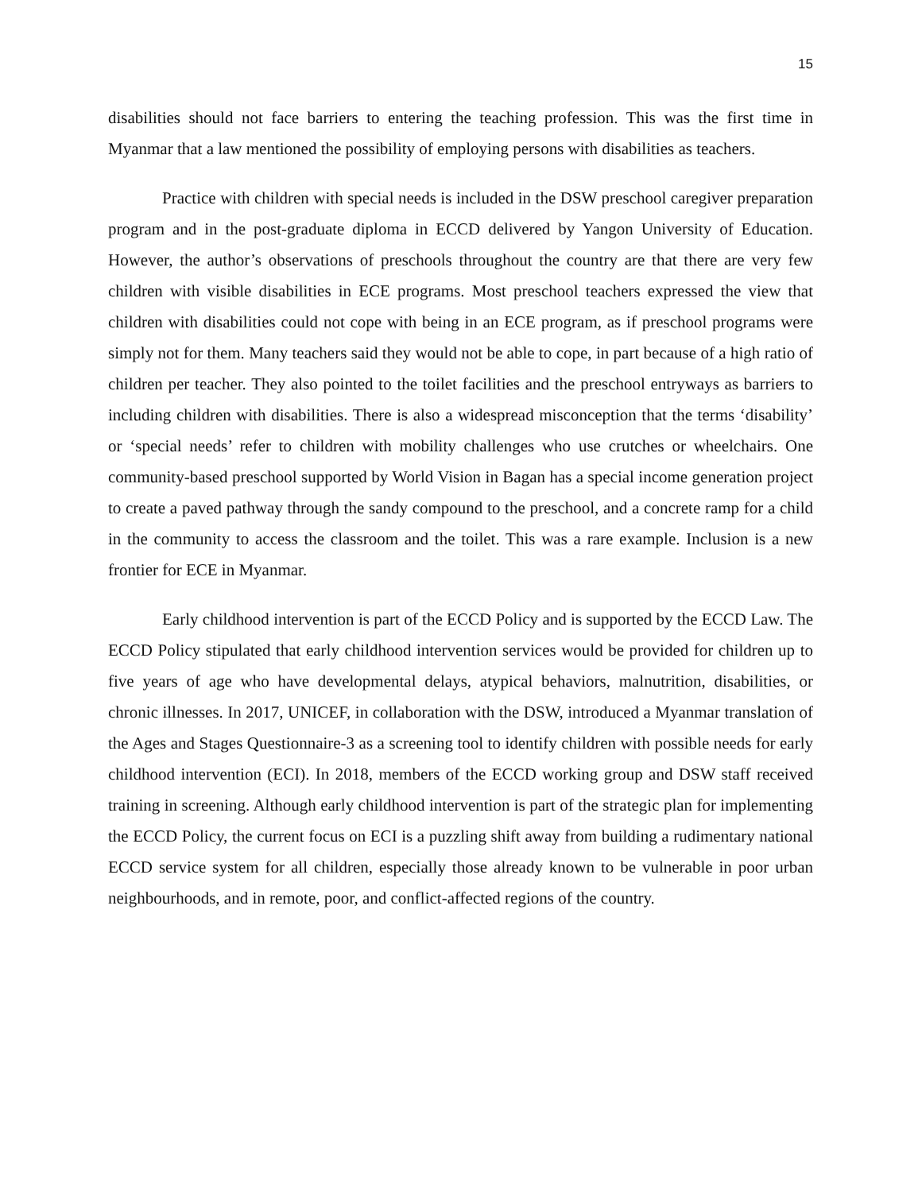15
disabilities should not face barriers to entering the teaching profession. This was the first time in Myanmar that a law mentioned the possibility of employing persons with disabilities as teachers.
Practice with children with special needs is included in the DSW preschool caregiver preparation program and in the post-graduate diploma in ECCD delivered by Yangon University of Education. However, the author’s observations of preschools throughout the country are that there are very few children with visible disabilities in ECE programs. Most preschool teachers expressed the view that children with disabilities could not cope with being in an ECE program, as if preschool programs were simply not for them. Many teachers said they would not be able to cope, in part because of a high ratio of children per teacher. They also pointed to the toilet facilities and the preschool entryways as barriers to including children with disabilities. There is also a widespread misconception that the terms ‘disability’ or ‘special needs’ refer to children with mobility challenges who use crutches or wheelchairs. One community-based preschool supported by World Vision in Bagan has a special income generation project to create a paved pathway through the sandy compound to the preschool, and a concrete ramp for a child in the community to access the classroom and the toilet. This was a rare example. Inclusion is a new frontier for ECE in Myanmar.
Early childhood intervention is part of the ECCD Policy and is supported by the ECCD Law. The ECCD Policy stipulated that early childhood intervention services would be provided for children up to five years of age who have developmental delays, atypical behaviors, malnutrition, disabilities, or chronic illnesses. In 2017, UNICEF, in collaboration with the DSW, introduced a Myanmar translation of the Ages and Stages Questionnaire-3 as a screening tool to identify children with possible needs for early childhood intervention (ECI). In 2018, members of the ECCD working group and DSW staff received training in screening. Although early childhood intervention is part of the strategic plan for implementing the ECCD Policy, the current focus on ECI is a puzzling shift away from building a rudimentary national ECCD service system for all children, especially those already known to be vulnerable in poor urban neighbourhoods, and in remote, poor, and conflict-affected regions of the country.